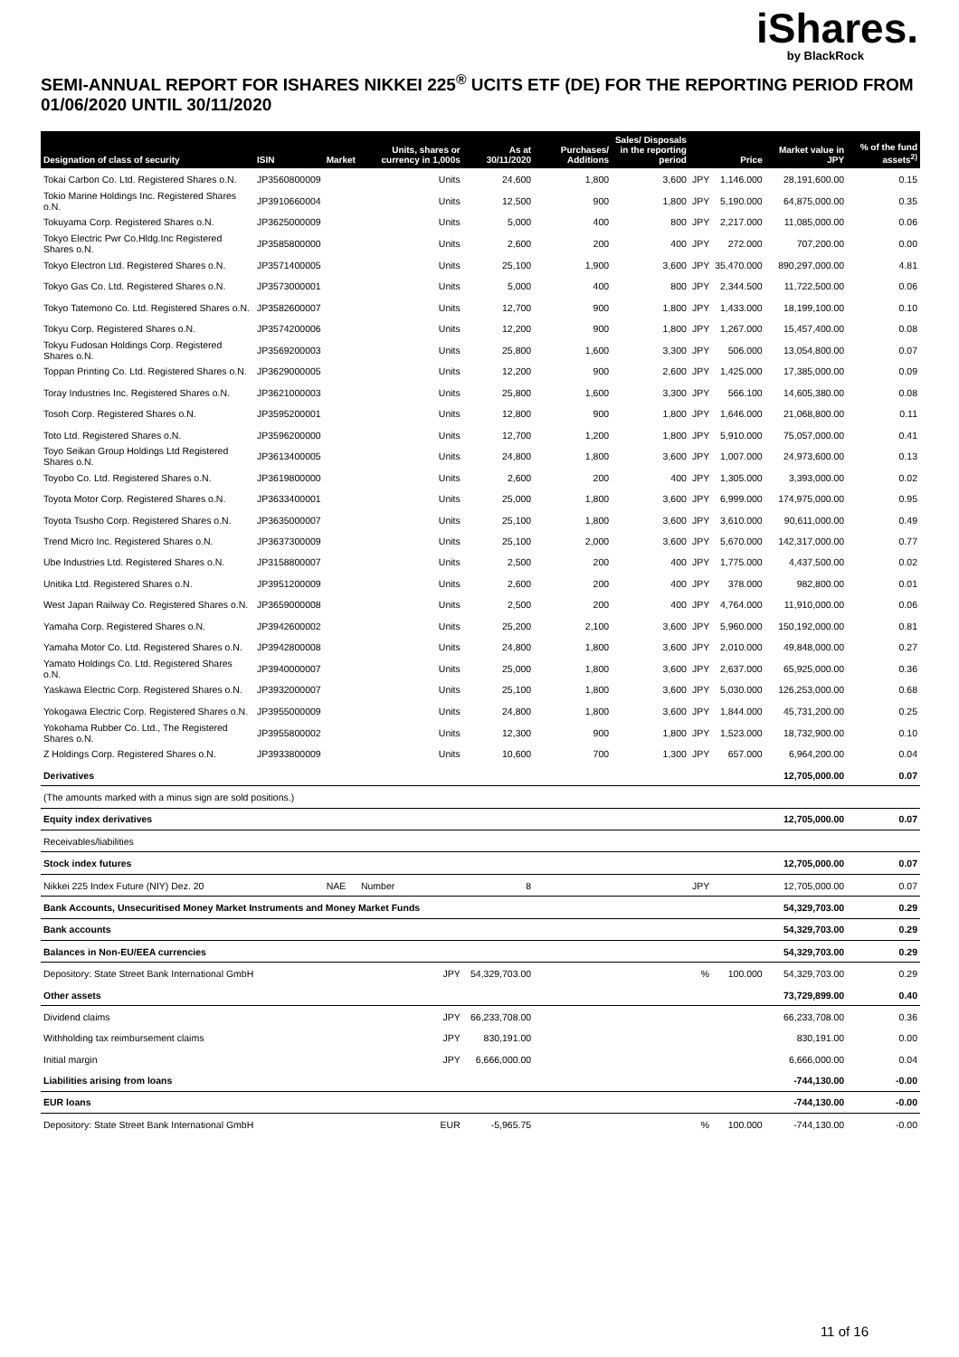iShares.
by BlackRock
SEMI-ANNUAL REPORT FOR ISHARES NIKKEI 225<sup>®</sup> UCITS ETF (DE) FOR THE REPORTING PERIOD FROM 01/06/2020 UNTIL 30/11/2020
| Designation of class of security | ISIN | Market | Units, shares or currency in 1,000s | As at 30/11/2020 | Purchases/ Additions | Sales/ Disposals in the reporting period | | Price | Market value in JPY | % of the fund assets<sup>2)</sup> |
| --- | --- | --- | --- | --- | --- | --- | --- | --- | --- | --- |
| Tokai Carbon Co. Ltd. Registered Shares o.N. | JP3560800009 | | Units | 24,600 | 1,800 | 3,600 | JPY | 1,146.000 | 28,191,600.00 | 0.15 |
| Tokio Marine Holdings Inc. Registered Shares o.N. | JP3910660004 | | Units | 12,500 | 900 | 1,800 | JPY | 5,190.000 | 64,875,000.00 | 0.35 |
| Tokuyama Corp. Registered Shares o.N. | JP3625000009 | | Units | 5,000 | 400 | 800 | JPY | 2,217.000 | 11,085,000.00 | 0.06 |
| Tokyo Electric Pwr Co.Hldg.Inc Registered Shares o.N. | JP3585800000 | | Units | 2,600 | 200 | 400 | JPY | 272.000 | 707,200.00 | 0.00 |
| Tokyo Electron Ltd. Registered Shares o.N. | JP3571400005 | | Units | 25,100 | 1,900 | 3,600 | JPY | 35,470.000 | 890,297,000.00 | 4.81 |
| Tokyo Gas Co. Ltd. Registered Shares o.N. | JP3573000001 | | Units | 5,000 | 400 | 800 | JPY | 2,344.500 | 11,722,500.00 | 0.06 |
| Tokyo Tatemono Co. Ltd. Registered Shares o.N. | JP3582600007 | | Units | 12,700 | 900 | 1,800 | JPY | 1,433.000 | 18,199,100.00 | 0.10 |
| Tokyu Corp. Registered Shares o.N. | JP3574200006 | | Units | 12,200 | 900 | 1,800 | JPY | 1,267.000 | 15,457,400.00 | 0.08 |
| Tokyu Fudosan Holdings Corp. Registered Shares o.N. | JP3569200003 | | Units | 25,800 | 1,600 | 3,300 | JPY | 506.000 | 13,054,800.00 | 0.07 |
| Toppan Printing Co. Ltd. Registered Shares o.N. | JP3629000005 | | Units | 12,200 | 900 | 2,600 | JPY | 1,425.000 | 17,385,000.00 | 0.09 |
| Toray Industries Inc. Registered Shares o.N. | JP3621000003 | | Units | 25,800 | 1,600 | 3,300 | JPY | 566.100 | 14,605,380.00 | 0.08 |
| Tosoh Corp. Registered Shares o.N. | JP3595200001 | | Units | 12,800 | 900 | 1,800 | JPY | 1,646.000 | 21,068,800.00 | 0.11 |
| Toto Ltd. Registered Shares o.N. | JP3596200000 | | Units | 12,700 | 1,200 | 1,800 | JPY | 5,910.000 | 75,057,000.00 | 0.41 |
| Toyo Seikan Group Holdings Ltd Registered Shares o.N. | JP3613400005 | | Units | 24,800 | 1,800 | 3,600 | JPY | 1,007.000 | 24,973,600.00 | 0.13 |
| Toyobo Co. Ltd. Registered Shares o.N. | JP3619800000 | | Units | 2,600 | 200 | 400 | JPY | 1,305.000 | 3,393,000.00 | 0.02 |
| Toyota Motor Corp. Registered Shares o.N. | JP3633400001 | | Units | 25,000 | 1,800 | 3,600 | JPY | 6,999.000 | 174,975,000.00 | 0.95 |
| Toyota Tsusho Corp. Registered Shares o.N. | JP3635000007 | | Units | 25,100 | 1,800 | 3,600 | JPY | 3,610.000 | 90,611,000.00 | 0.49 |
| Trend Micro Inc. Registered Shares o.N. | JP3637300009 | | Units | 25,100 | 2,000 | 3,600 | JPY | 5,670.000 | 142,317,000.00 | 0.77 |
| Ube Industries Ltd. Registered Shares o.N. | JP3158800007 | | Units | 2,500 | 200 | 400 | JPY | 1,775.000 | 4,437,500.00 | 0.02 |
| Unitika Ltd. Registered Shares o.N. | JP3951200009 | | Units | 2,600 | 200 | 400 | JPY | 378.000 | 982,800.00 | 0.01 |
| West Japan Railway Co. Registered Shares o.N. | JP3659000008 | | Units | 2,500 | 200 | 400 | JPY | 4,764.000 | 11,910,000.00 | 0.06 |
| Yamaha Corp. Registered Shares o.N. | JP3942600002 | | Units | 25,200 | 2,100 | 3,600 | JPY | 5,960.000 | 150,192,000.00 | 0.81 |
| Yamaha Motor Co. Ltd. Registered Shares o.N. | JP3942800008 | | Units | 24,800 | 1,800 | 3,600 | JPY | 2,010.000 | 49,848,000.00 | 0.27 |
| Yamato Holdings Co. Ltd. Registered Shares o.N. | JP3940000007 | | Units | 25,000 | 1,800 | 3,600 | JPY | 2,637.000 | 65,925,000.00 | 0.36 |
| Yaskawa Electric Corp. Registered Shares o.N. | JP3932000007 | | Units | 25,100 | 1,800 | 3,600 | JPY | 5,030.000 | 126,253,000.00 | 0.68 |
| Yokogawa Electric Corp. Registered Shares o.N. | JP3955000009 | | Units | 24,800 | 1,800 | 3,600 | JPY | 1,844.000 | 45,731,200.00 | 0.25 |
| Yokohama Rubber Co. Ltd., The Registered Shares o.N. | JP3955800002 | | Units | 12,300 | 900 | 1,800 | JPY | 1,523.000 | 18,732,900.00 | 0.10 |
| Z Holdings Corp. Registered Shares o.N. | JP3933800009 | | Units | 10,600 | 700 | 1,300 | JPY | 657.000 | 6,964,200.00 | 0.04 |
| Derivatives | | | | | | | | | 12,705,000.00 | 0.07 |
| (The amounts marked with a minus sign are sold positions.) | | | | | | | | | | |
| Equity index derivatives | | | | | | | | | 12,705,000.00 | 0.07 |
| Receivables/liabilities | | | | | | | | | | |
| Stock index futures | | | | | | | | | 12,705,000.00 | 0.07 |
| Nikkei 225 Index Future (NIY) Dez. 20 | | NAE | Number | 8 | | | JPY | | 12,705,000.00 | 0.07 |
| Bank Accounts, Unsecuritised Money Market Instruments and Money Market Funds | | | | | | | | | 54,329,703.00 | 0.29 |
| Bank accounts | | | | | | | | | 54,329,703.00 | 0.29 |
| Balances in Non-EU/EEA currencies | | | | | | | | | 54,329,703.00 | 0.29 |
| Depository: State Street Bank International GmbH | | | JPY | 54,329,703.00 | | | % | 100.000 | 54,329,703.00 | 0.29 |
| Other assets | | | | | | | | | 73,729,899.00 | 0.40 |
| Dividend claims | | | JPY | 66,233,708.00 | | | | | 66,233,708.00 | 0.36 |
| Withholding tax reimbursement claims | | | JPY | 830,191.00 | | | | | 830,191.00 | 0.00 |
| Initial margin | | | JPY | 6,666,000.00 | | | | | 6,666,000.00 | 0.04 |
| Liabilities arising from loans | | | | | | | | | -744,130.00 | -0.00 |
| EUR loans | | | | | | | | | -744,130.00 | -0.00 |
| Depository: State Street Bank International GmbH | | | EUR | -5,965.75 | | | % | 100.000 | -744,130.00 | -0.00 |
11 of 16